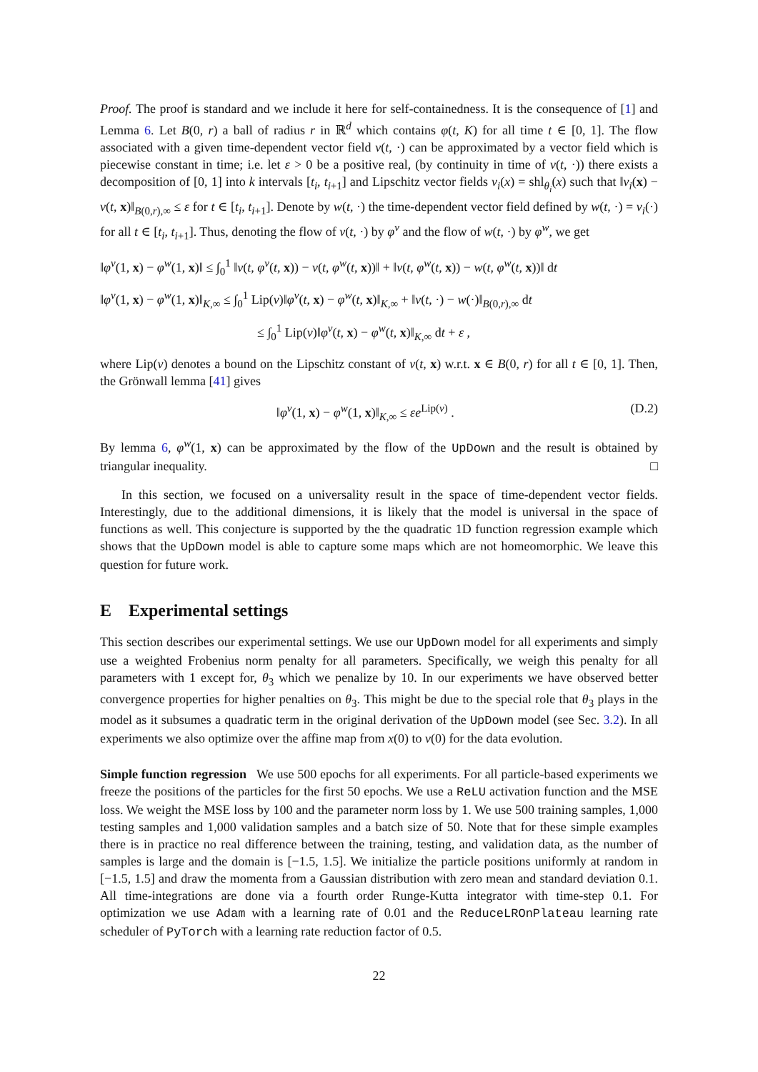Proof. The proof is standard and we include it here for self-containedness. It is the consequence of [1] and Lemma 6. Let B(0, r) a ball of radius r in ℝ<sup>d</sup> which contains φ(t, K) for all time t ∈ [0, 1]. The flow associated with a given time-dependent vector field v(t, ·) can be approximated by a vector field which is piecewise constant in time; i.e. let ε > 0 be a positive real, (by continuity in time of v(t, ·)) there exists a decomposition of [0, 1] into k intervals [t<sub>i</sub>, t<sub>i+1</sub>] and Lipschitz vector fields v<sub>i</sub>(x) = shl<sub>θ<sub>i</sub></sub>(x) such that ‖v<sub>i</sub>(x) − v(t, x)‖<sub>B(0,r),∞</sub> ≤ ε for t ∈ [t<sub>i</sub>, t<sub>i+1</sub>]. Denote by w(t, ·) the time-dependent vector field defined by w(t, ·) = v<sub>i</sub>(·) for all t ∈ [t<sub>i</sub>, t<sub>i+1</sub>]. Thus, denoting the flow of v(t, ·) by φ<sup>v</sup> and the flow of w(t, ·) by φ<sup>w</sup>, we get
‖φ<sup>v</sup>(1, x) − φ<sup>w</sup>(1, x)‖ ≤ ∫<sub>0</sub><sup>1</sup> ‖v(t, φ<sup>v</sup>(t, x)) − v(t, φ<sup>w</sup>(t, x))‖ + ‖v(t, φ<sup>w</sup>(t, x)) − w(t, φ<sup>w</sup>(t, x))‖ dt
‖φ<sup>v</sup>(1, x) − φ<sup>w</sup>(1, x)‖<sub>K,∞</sub> ≤ ∫<sub>0</sub><sup>1</sup> Lip(v)‖φ<sup>v</sup>(t, x) − φ<sup>w</sup>(t, x)‖<sub>K,∞</sub> + ‖v(t, ·) − w(·)‖<sub>B(0,r),∞</sub> dt
≤ ∫<sub>0</sub><sup>1</sup> Lip(v)‖φ<sup>v</sup>(t, x) − φ<sup>w</sup>(t, x)‖<sub>K,∞</sub> dt + ε ,
where Lip(v) denotes a bound on the Lipschitz constant of v(t, x) w.r.t. x ∈ B(0, r) for all t ∈ [0, 1]. Then, the Grönwall lemma [41] gives
(D.2) ‖φ<sup>v</sup>(1, x) − φ<sup>w</sup>(1, x)‖<sub>K,∞</sub> ≤ εe<sup>Lip(v)</sup> .
By lemma 6, φ<sup>w</sup>(1, x) can be approximated by the flow of the UpDown and the result is obtained by triangular inequality. □
In this section, we focused on a universality result in the space of time-dependent vector fields. Interestingly, due to the additional dimensions, it is likely that the model is universal in the space of functions as well. This conjecture is supported by the the quadratic 1D function regression example which shows that the UpDown model is able to capture some maps which are not homeomorphic. We leave this question for future work.
E Experimental settings
This section describes our experimental settings. We use our UpDown model for all experiments and simply use a weighted Frobenius norm penalty for all parameters. Specifically, we weigh this penalty for all parameters with 1 except for, θ<sub>3</sub> which we penalize by 10. In our experiments we have observed better convergence properties for higher penalties on θ<sub>3</sub>. This might be due to the special role that θ<sub>3</sub> plays in the model as it subsumes a quadratic term in the original derivation of the UpDown model (see Sec. 3.2). In all experiments we also optimize over the affine map from x(0) to v(0) for the data evolution.
Simple function regression We use 500 epochs for all experiments. For all particle-based experiments we freeze the positions of the particles for the first 50 epochs. We use a ReLU activation function and the MSE loss. We weight the MSE loss by 100 and the parameter norm loss by 1. We use 500 training samples, 1,000 testing samples and 1,000 validation samples and a batch size of 50. Note that for these simple examples there is in practice no real difference between the training, testing, and validation data, as the number of samples is large and the domain is [−1.5, 1.5]. We initialize the particle positions uniformly at random in [−1.5, 1.5] and draw the momenta from a Gaussian distribution with zero mean and standard deviation 0.1. All time-integrations are done via a fourth order Runge-Kutta integrator with time-step 0.1. For optimization we use Adam with a learning rate of 0.01 and the ReduceLROnPlateau learning rate scheduler of PyTorch with a learning rate reduction factor of 0.5.
22